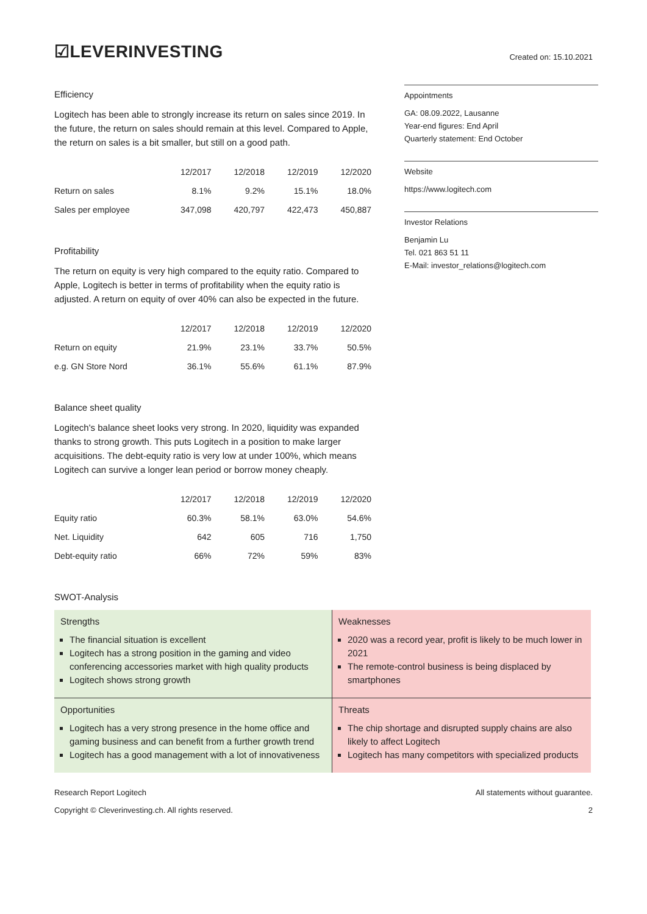☑LEVERINVESTING
Created on: 15.10.2021
Efficiency
Logitech has been able to strongly increase its return on sales since 2019. In the future, the return on sales should remain at this level. Compared to Apple, the return on sales is a bit smaller, but still on a good path.
| | 12/2017 | 12/2018 | 12/2019 | 12/2020 |
| --- | --- | --- | --- | --- |
| Return on sales | 8.1% | 9.2% | 15.1% | 18.0% |
| Sales per employee | 347,098 | 420,797 | 422,473 | 450,887 |
Profitability
The return on equity is very high compared to the equity ratio. Compared to Apple, Logitech is better in terms of profitability when the equity ratio is adjusted. A return on equity of over 40% can also be expected in the future.
| | 12/2017 | 12/2018 | 12/2019 | 12/2020 |
| --- | --- | --- | --- | --- |
| Return on equity | 21.9% | 23.1% | 33.7% | 50.5% |
| e.g. GN Store Nord | 36.1% | 55.6% | 61.1% | 87.9% |
Balance sheet quality
Logitech's balance sheet looks very strong. In 2020, liquidity was expanded thanks to strong growth. This puts Logitech in a position to make larger acquisitions. The debt-equity ratio is very low at under 100%, which means Logitech can survive a longer lean period or borrow money cheaply.
| | 12/2017 | 12/2018 | 12/2019 | 12/2020 |
| --- | --- | --- | --- | --- |
| Equity ratio | 60.3% | 58.1% | 63.0% | 54.6% |
| Net. Liquidity | 642 | 605 | 716 | 1,750 |
| Debt-equity ratio | 66% | 72% | 59% | 83% |
SWOT-Analysis
Appointments
GA: 08.09.2022, Lausanne
Year-end figures: End April
Quarterly statement: End October
Website
https://www.logitech.com
Investor Relations
Benjamin Lu
Tel. 021 863 51 11
E-Mail: investor_relations@logitech.com
Strengths
The financial situation is excellent
Logitech has a strong position in the gaming and video conferencing accessories market with high quality products
Logitech shows strong growth
Weaknesses
2020 was a record year, profit is likely to be much lower in 2021
The remote-control business is being displaced by smartphones
Opportunities
Logitech has a very strong presence in the home office and gaming business and can benefit from a further growth trend
Logitech has a good management with a lot of innovativeness
Threats
The chip shortage and disrupted supply chains are also likely to affect Logitech
Logitech has many competitors with specialized products
Research Report Logitech
Copyright © Cleverinvesting.ch. All rights reserved.
All statements without guarantee.
2